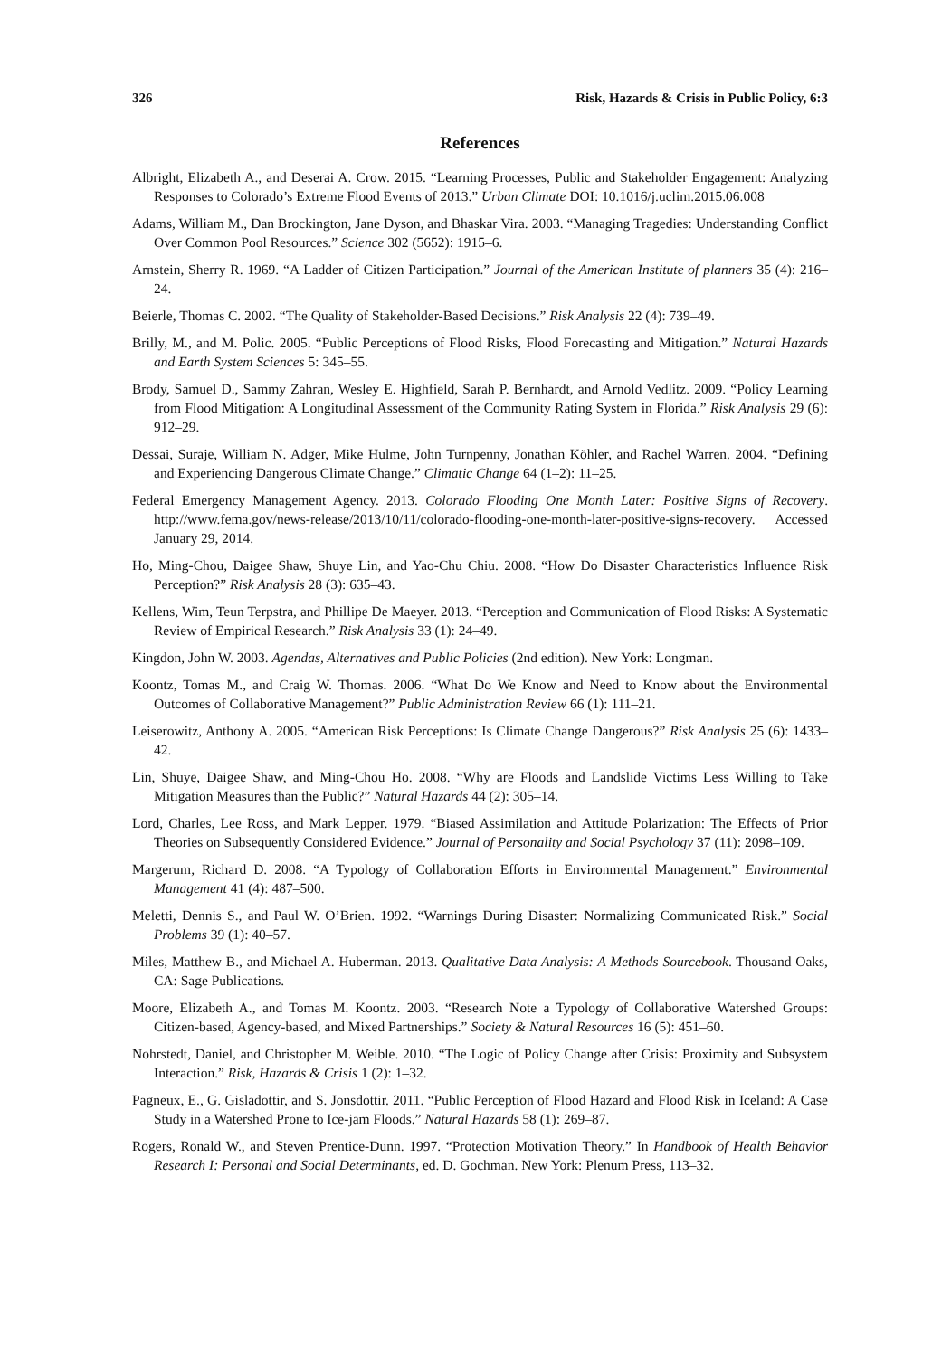326 Risk, Hazards & Crisis in Public Policy, 6:3
References
Albright, Elizabeth A., and Deserai A. Crow. 2015. “Learning Processes, Public and Stakeholder Engagement: Analyzing Responses to Colorado’s Extreme Flood Events of 2013.” Urban Climate DOI: 10.1016/j.uclim.2015.06.008
Adams, William M., Dan Brockington, Jane Dyson, and Bhaskar Vira. 2003. “Managing Tragedies: Understanding Conflict Over Common Pool Resources.” Science 302 (5652): 1915–6.
Arnstein, Sherry R. 1969. “A Ladder of Citizen Participation.” Journal of the American Institute of planners 35 (4): 216–24.
Beierle, Thomas C. 2002. “The Quality of Stakeholder-Based Decisions.” Risk Analysis 22 (4): 739–49.
Brilly, M., and M. Polic. 2005. “Public Perceptions of Flood Risks, Flood Forecasting and Mitigation.” Natural Hazards and Earth System Sciences 5: 345–55.
Brody, Samuel D., Sammy Zahran, Wesley E. Highfield, Sarah P. Bernhardt, and Arnold Vedlitz. 2009. “Policy Learning from Flood Mitigation: A Longitudinal Assessment of the Community Rating System in Florida.” Risk Analysis 29 (6): 912–29.
Dessai, Suraje, William N. Adger, Mike Hulme, John Turnpenny, Jonathan Köhler, and Rachel Warren. 2004. “Defining and Experiencing Dangerous Climate Change.” Climatic Change 64 (1–2): 11–25.
Federal Emergency Management Agency. 2013. Colorado Flooding One Month Later: Positive Signs of Recovery. http://www.fema.gov/news-release/2013/10/11/colorado-flooding-one-month-later-positive-signs-recovery. Accessed January 29, 2014.
Ho, Ming-Chou, Daigee Shaw, Shuye Lin, and Yao-Chu Chiu. 2008. “How Do Disaster Characteristics Influence Risk Perception?” Risk Analysis 28 (3): 635–43.
Kellens, Wim, Teun Terpstra, and Phillipe De Maeyer. 2013. “Perception and Communication of Flood Risks: A Systematic Review of Empirical Research.” Risk Analysis 33 (1): 24–49.
Kingdon, John W. 2003. Agendas, Alternatives and Public Policies (2nd edition). New York: Longman.
Koontz, Tomas M., and Craig W. Thomas. 2006. “What Do We Know and Need to Know about the Environmental Outcomes of Collaborative Management?” Public Administration Review 66 (1): 111–21.
Leiserowitz, Anthony A. 2005. “American Risk Perceptions: Is Climate Change Dangerous?” Risk Analysis 25 (6): 1433–42.
Lin, Shuye, Daigee Shaw, and Ming-Chou Ho. 2008. “Why are Floods and Landslide Victims Less Willing to Take Mitigation Measures than the Public?” Natural Hazards 44 (2): 305–14.
Lord, Charles, Lee Ross, and Mark Lepper. 1979. “Biased Assimilation and Attitude Polarization: The Effects of Prior Theories on Subsequently Considered Evidence.” Journal of Personality and Social Psychology 37 (11): 2098–109.
Margerum, Richard D. 2008. “A Typology of Collaboration Efforts in Environmental Management.” Environmental Management 41 (4): 487–500.
Meletti, Dennis S., and Paul W. O’Brien. 1992. “Warnings During Disaster: Normalizing Communicated Risk.” Social Problems 39 (1): 40–57.
Miles, Matthew B., and Michael A. Huberman. 2013. Qualitative Data Analysis: A Methods Sourcebook. Thousand Oaks, CA: Sage Publications.
Moore, Elizabeth A., and Tomas M. Koontz. 2003. “Research Note a Typology of Collaborative Watershed Groups: Citizen-based, Agency-based, and Mixed Partnerships.” Society & Natural Resources 16 (5): 451–60.
Nohrstedt, Daniel, and Christopher M. Weible. 2010. “The Logic of Policy Change after Crisis: Proximity and Subsystem Interaction.” Risk, Hazards & Crisis 1 (2): 1–32.
Pagneux, E., G. Gisladottir, and S. Jonsdottir. 2011. “Public Perception of Flood Hazard and Flood Risk in Iceland: A Case Study in a Watershed Prone to Ice-jam Floods.” Natural Hazards 58 (1): 269–87.
Rogers, Ronald W., and Steven Prentice-Dunn. 1997. “Protection Motivation Theory.” In Handbook of Health Behavior Research I: Personal and Social Determinants, ed. D. Gochman. New York: Plenum Press, 113–32.